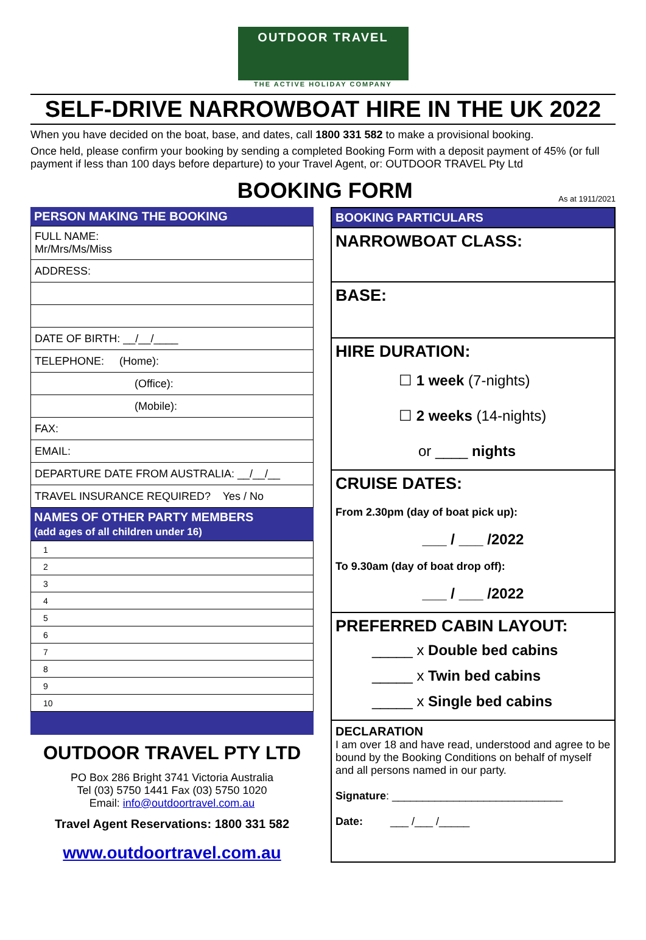OUTDOOR TRAVEL
THE ACTIVE HOLIDAY COMPANY
SELF-DRIVE NARROWBOAT HIRE IN THE UK 2022
When you have decided on the boat, base, and dates, call 1800 331 582 to make a provisional booking.
Once held, please confirm your booking by sending a completed Booking Form with a deposit payment of 45% (or full payment if less than 100 days before departure) to your Travel Agent, or: OUTDOOR TRAVEL Pty Ltd
BOOKING FORM
As at 1911/2021
PERSON MAKING THE BOOKING
| FULL NAME: Mr/Mrs/Ms/Miss |
| ADDRESS: |
| DATE OF BIRTH: __/__/____ |
| TELEPHONE: (Home): |
| (Office): |
| (Mobile): |
| FAX: |
| EMAIL: |
| DEPARTURE DATE FROM AUSTRALIA: __/__/__ |
| TRAVEL INSURANCE REQUIRED? Yes / No |
NAMES OF OTHER PARTY MEMBERS
(add ages of all children under 16)
| 1 |
| 2 |
| 3 |
| 4 |
| 5 |
| 6 |
| 7 |
| 8 |
| 9 |
| 10 |
OUTDOOR TRAVEL PTY LTD
PO Box 286 Bright 3741 Victoria Australia
Tel (03) 5750 1441 Fax (03) 5750 1020
Email: info@outdoortravel.com.au
Travel Agent Reservations: 1800 331 582
www.outdoortravel.com.au
BOOKING PARTICULARS
NARROWBOAT CLASS:
BASE:
HIRE DURATION:
☐ 1 week (7-nights)
☐ 2 weeks (14-nights)
or ____ nights
CRUISE DATES:
From 2.30pm (day of boat pick up):
___ / ___ /2022
To 9.30am (day of boat drop off):
___ / ___ /2022
PREFERRED CABIN LAYOUT:
_____ x Double bed cabins
_____ x Twin bed cabins
_____ x Single bed cabins
DECLARATION
I am over 18 and have read, understood and agree to be bound by the Booking Conditions on behalf of myself and all persons named in our party.
Signature: ____________________________
Date: ___ /___ /_____